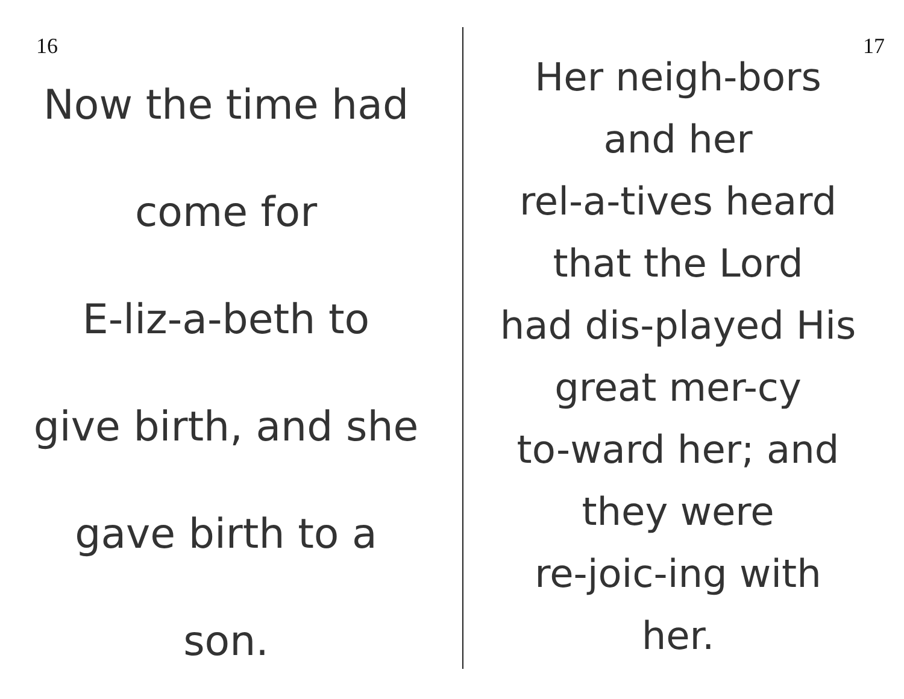16
Now the time had
come for
E-liz-a-beth to
give birth, and she
gave birth to a
son.
17
Her neigh-bors
and her
rel-a-tives heard
that the Lord
had dis-played His
great mer-cy
to-ward her; and
they were
re-joic-ing with
her.